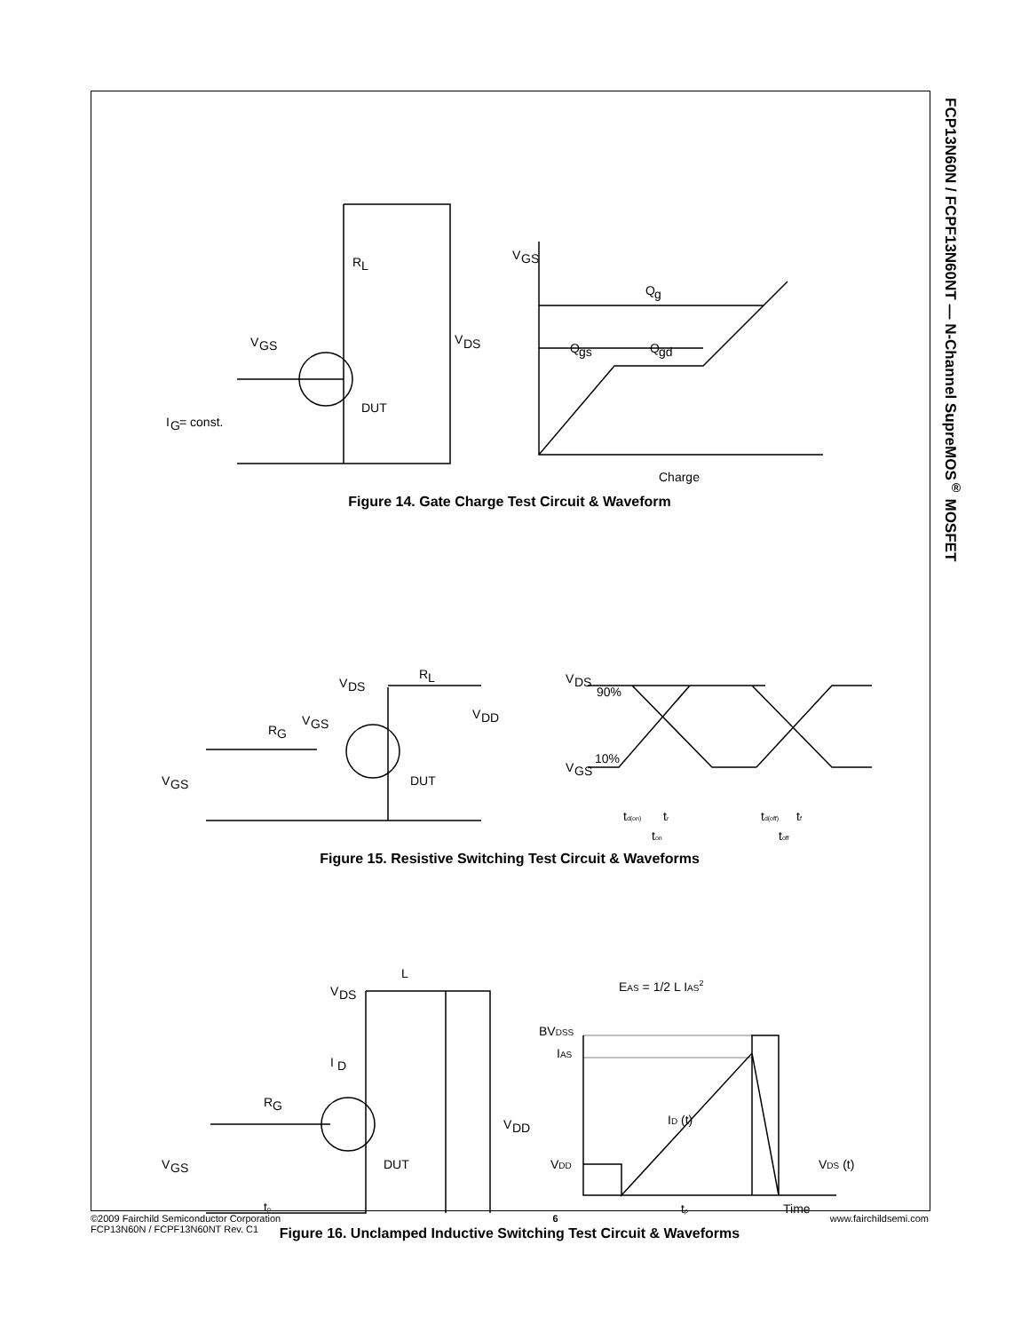FCP13N60N / FCPF13N60NT — N-Channel SupreMOS<sup>®</sup> MOSFET
V
DS
V
GS
DUT
I
G
= const.
R
L
V
GS
Q
g
Q
gs
Q
gd
Charge
Figure 14. Gate Charge Test Circuit & Waveform
V
DS
R
L
V
DD
V
GS
R
G
V
GS
DUT
V
DS
90%
V
GS
10%
td(on)
tr
ton
td(off)
tf
toff
Figure 15. Resistive Switching Test Circuit & Waveforms
V
DS
L
I
D
R
G
V
DD
V
GS
DUT
tp
EAS = 1/2 L IAS2
BVDSS
IAS
ID (t)
VDD
VDS (t)
tp
Time
Figure 16. Unclamped Inductive Switching Test Circuit & Waveforms
©2009 Fairchild Semiconductor Corporation
FCP13N60N / FCPF13N60NT Rev. C1
6 www.fairchildsemi.com